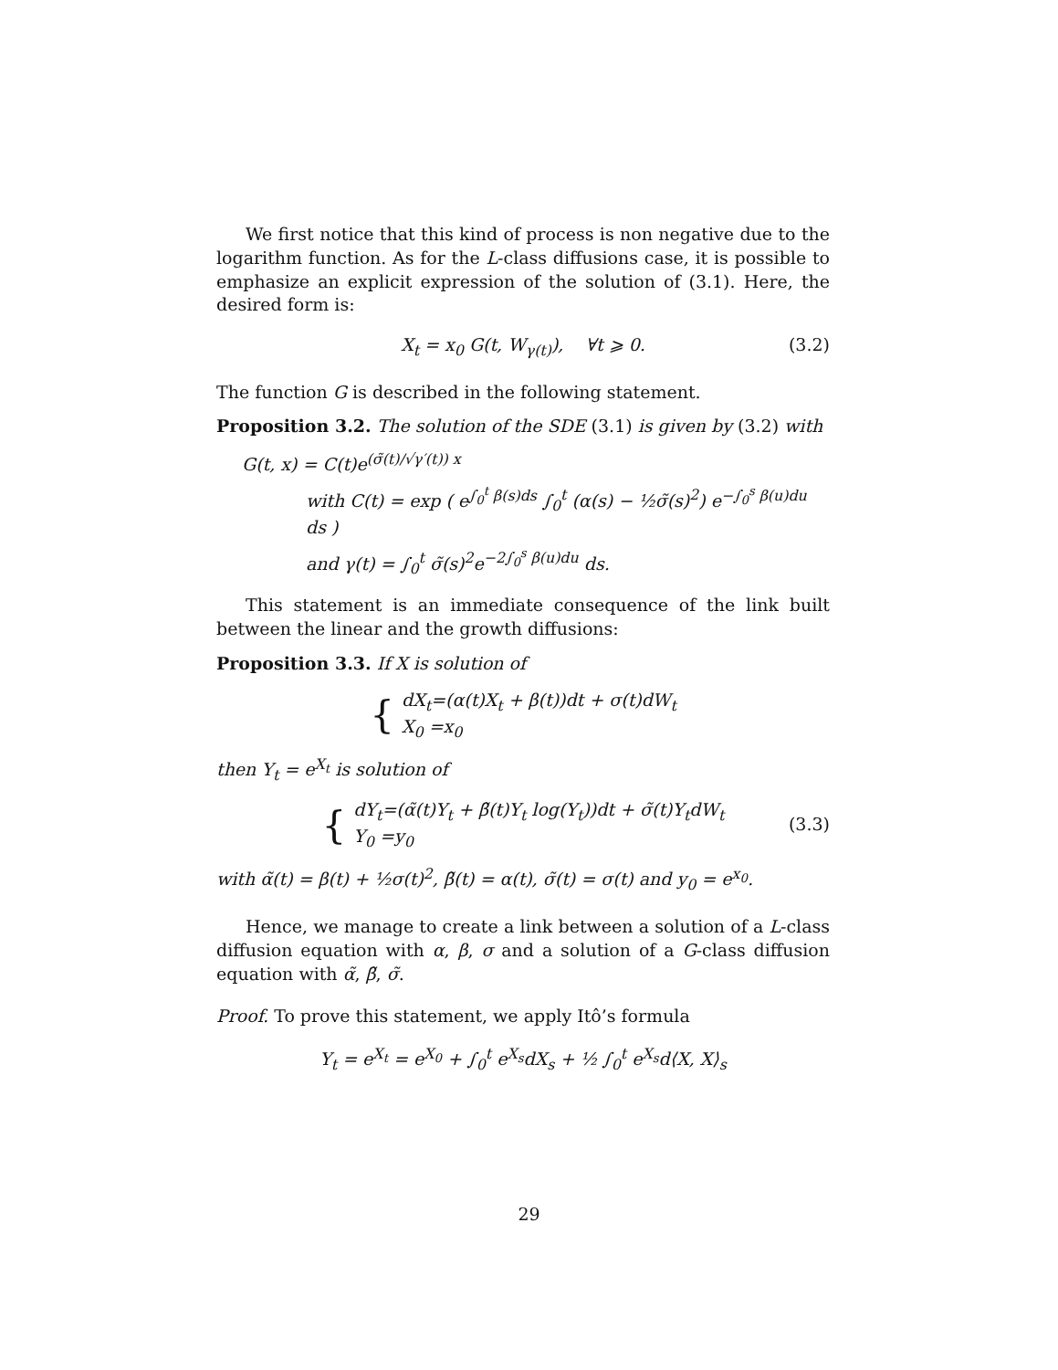We first notice that this kind of process is non negative due to the logarithm function. As for the L-class diffusions case, it is possible to emphasize an explicit expression of the solution of (3.1). Here, the desired form is:
X<sub>t</sub> = x<sub>0</sub> G(t, W<sub>γ(t)</sub>), ∀t ⩾ 0. (3.2)
The function G is described in the following statement.
Proposition 3.2. The solution of the SDE (3.1) is given by (3.2) with
G(t, x) = C(t)e<sup>(σ̃(t)/√γ′(t)) x</sup>
with C(t) = exp ( e<sup>∫<sub>0</sub><sup>t</sup> β(s)ds</sup> ∫<sub>0</sub><sup>t</sup> (α(s) − ½σ̃(s)<sup>2</sup>) e<sup>−∫<sub>0</sub><sup>s</sup> β(u)du</sup> ds )
and γ(t) = ∫<sub>0</sub><sup>t</sup> σ̃(s)<sup>2</sup>e<sup>−2∫<sub>0</sub><sup>s</sup> β(u)du</sup> ds.
This statement is an immediate consequence of the link built between the linear and the growth diffusions:
Proposition 3.3. If X is solution of
{
dX<sub>t</sub>=(α(t)X<sub>t</sub> + β(t))dt + σ(t)dW<sub>t</sub>
X<sub>0</sub> =x<sub>0</sub>
then Y<sub>t</sub> = e<sup>X<sub>t</sub></sup> is solution of
{
dY<sub>t</sub>=(α̃(t)Y<sub>t</sub> + β̃(t)Y<sub>t</sub> log(Y<sub>t</sub>))dt + σ̃(t)Y<sub>t</sub>dW<sub>t</sub>
Y<sub>0</sub> =y<sub>0</sub>
(3.3)
with α̃(t) = β(t) + ½σ(t)<sup>2</sup>, β̃(t) = α(t), σ̃(t) = σ(t) and y<sub>0</sub> = e<sup>x<sub>0</sub></sup>.
Hence, we manage to create a link between a solution of a L-class diffusion equation with α, β, σ and a solution of a G-class diffusion equation with α̃, β̃, σ̃.
Proof. To prove this statement, we apply Itô’s formula
Y<sub>t</sub> = e<sup>X<sub>t</sub></sup> = e<sup>X<sub>0</sub></sup> + ∫<sub>0</sub><sup>t</sup> e<sup>X<sub>s</sub></sup>dX<sub>s</sub> + ½ ∫<sub>0</sub><sup>t</sup> e<sup>X<sub>s</sub></sup>d⟨X, X⟩<sub>s</sub>
29